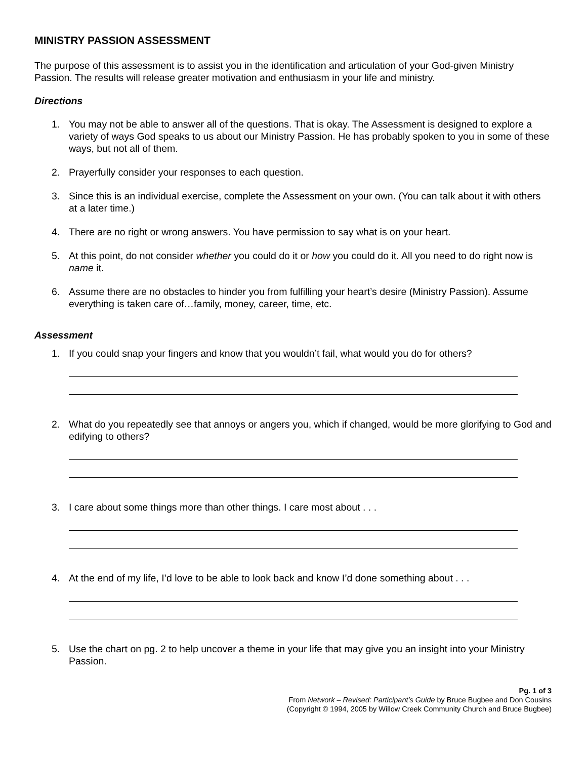MINISTRY PASSION ASSESSMENT
The purpose of this assessment is to assist you in the identification and articulation of your God-given Ministry Passion. The results will release greater motivation and enthusiasm in your life and ministry.
Directions
1. You may not be able to answer all of the questions. That is okay. The Assessment is designed to explore a variety of ways God speaks to us about our Ministry Passion. He has probably spoken to you in some of these ways, but not all of them.
2. Prayerfully consider your responses to each question.
3. Since this is an individual exercise, complete the Assessment on your own. (You can talk about it with others at a later time.)
4. There are no right or wrong answers. You have permission to say what is on your heart.
5. At this point, do not consider whether you could do it or how you could do it. All you need to do right now is name it.
6. Assume there are no obstacles to hinder you from fulfilling your heart’s desire (Ministry Passion). Assume everything is taken care of…family, money, career, time, etc.
Assessment
1. If you could snap your fingers and know that you wouldn’t fail, what would you do for others?
2. What do you repeatedly see that annoys or angers you, which if changed, would be more glorifying to God and edifying to others?
3. I care about some things more than other things. I care most about . . .
4. At the end of my life, I’d love to be able to look back and know I’d done something about . . .
5. Use the chart on pg. 2 to help uncover a theme in your life that may give you an insight into your Ministry Passion.
Pg. 1 of 3
From Network – Revised: Participant’s Guide by Bruce Bugbee and Don Cousins
(Copyright © 1994, 2005 by Willow Creek Community Church and Bruce Bugbee)